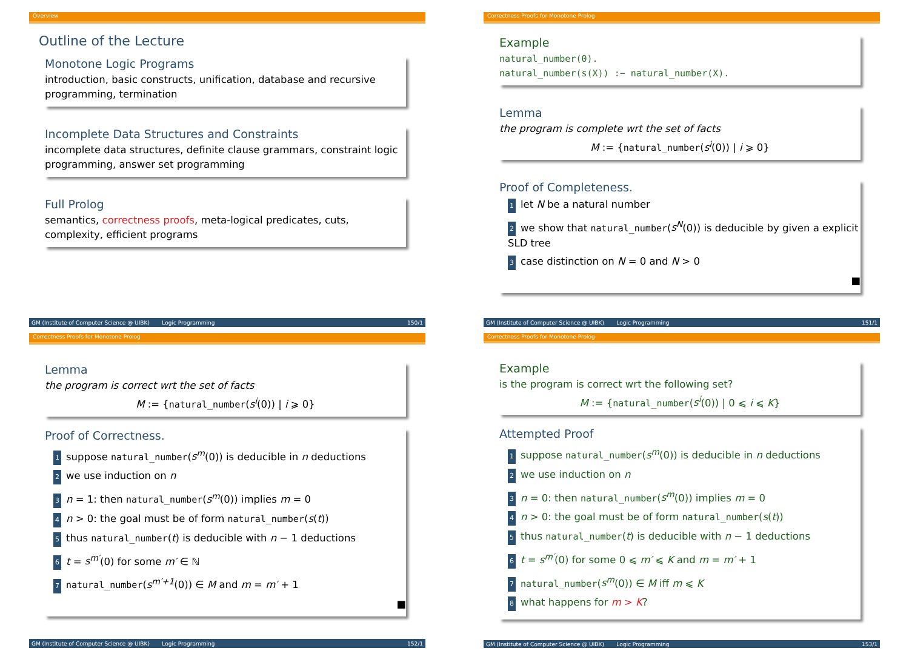Overview
Outline of the Lecture
Monotone Logic Programs
introduction, basic constructs, unification, database and recursive programming, termination
Incomplete Data Structures and Constraints
incomplete data structures, definite clause grammars, constraint logic programming, answer set programming
Full Prolog
semantics, correctness proofs, meta-logical predicates, cuts, complexity, efficient programs
GM (Institute of Computer Science @ UIBK) Logic Programming 150/1
Correctness Proofs for Monotone Prolog
Example
natural_number(0).
natural_number(s(X)) :− natural_number(X).
Lemma
the program is complete wrt the set of facts
M := {natural_number(s<sup>i</sup>(0)) | i ⩾ 0}
Proof of Completeness.
1 let N be a natural number
2 we show that natural_number(s<sup>N</sup>(0)) is deducible by given a explicit SLD tree
3 case distinction on N = 0 and N > 0
■
GM (Institute of Computer Science @ UIBK) Logic Programming 151/1
Correctness Proofs for Monotone Prolog
Lemma
the program is correct wrt the set of facts
M := {natural_number(s<sup>i</sup>(0)) | i ⩾ 0}
Proof of Correctness.
1 suppose natural_number(s<sup>m</sup>(0)) is deducible in n deductions
2 we use induction on n
3 n = 1: then natural_number(s<sup>m</sup>(0)) implies m = 0
4 n > 0: the goal must be of form natural_number(s(t))
5 thus natural_number(t) is deducible with n − 1 deductions
6 t = s<sup>m′</sup>(0) for some m′ ∈ ℕ
7 natural_number(s<sup>m′+1</sup>(0)) ∈ M and m = m′ + 1
■
GM (Institute of Computer Science @ UIBK) Logic Programming 152/1
Correctness Proofs for Monotone Prolog
Example
is the program is correct wrt the following set?
M := {natural_number(s<sup>i</sup>(0)) | 0 ⩽ i ⩽ K}
Attempted Proof
1 suppose natural_number(s<sup>m</sup>(0)) is deducible in n deductions
2 we use induction on n
3 n = 0: then natural_number(s<sup>m</sup>(0)) implies m = 0
4 n > 0: the goal must be of form natural_number(s(t))
5 thus natural_number(t) is deducible with n − 1 deductions
6 t = s<sup>m′</sup>(0) for some 0 ⩽ m′ ⩽ K and m = m′ + 1
7 natural_number(s<sup>m</sup>(0)) ∈ M iff m ⩽ K
8 what happens for m > K?
GM (Institute of Computer Science @ UIBK) Logic Programming 153/1